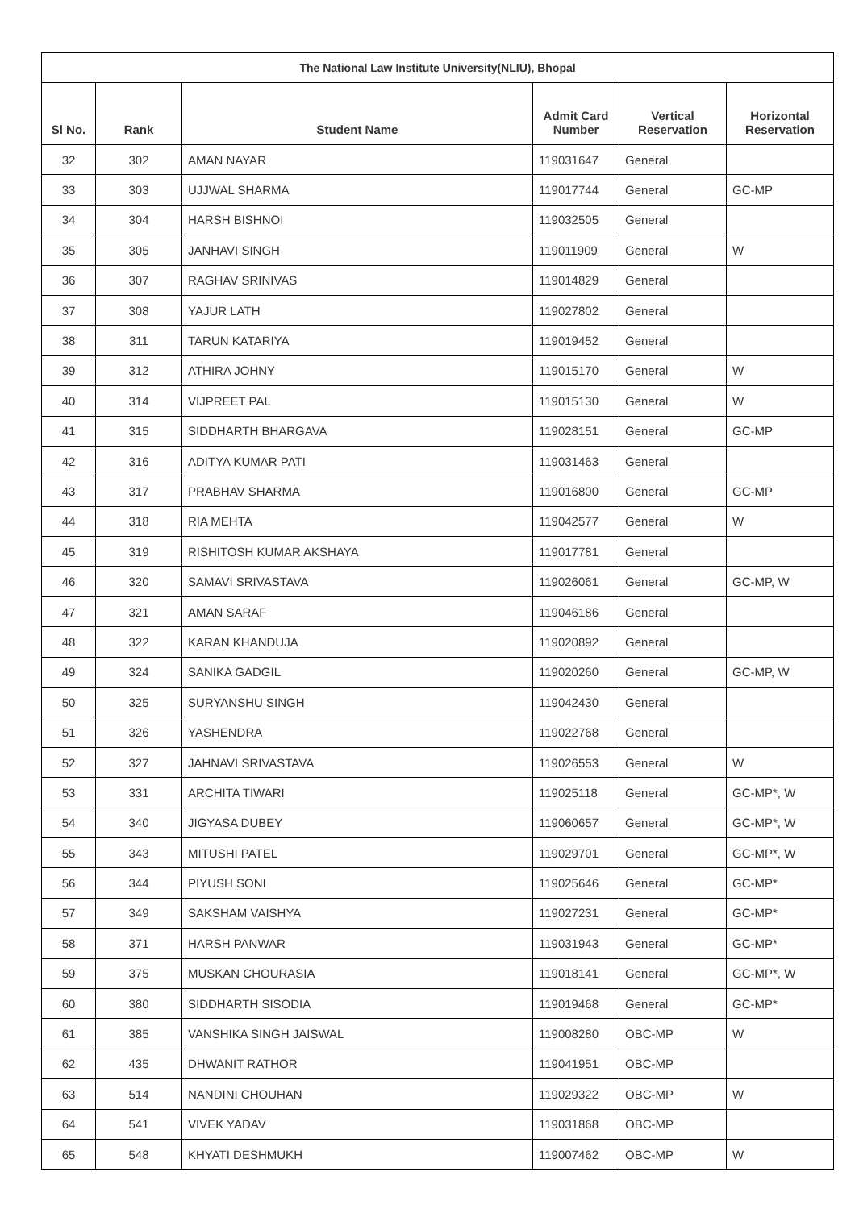| The National Law Institute University(NLIU), Bhopal | | | | | |
| --- | --- | --- | --- | --- | --- |
| Sl No. | Rank | Student Name | Admit Card Number | Vertical Reservation | Horizontal Reservation |
| 32 | 302 | AMAN NAYAR | 119031647 | General | |
| 33 | 303 | UJJWAL SHARMA | 119017744 | General | GC-MP |
| 34 | 304 | HARSH BISHNOI | 119032505 | General | |
| 35 | 305 | JANHAVI SINGH | 119011909 | General | W |
| 36 | 307 | RAGHAV SRINIVAS | 119014829 | General | |
| 37 | 308 | YAJUR LATH | 119027802 | General | |
| 38 | 311 | TARUN KATARIYA | 119019452 | General | |
| 39 | 312 | ATHIRA JOHNY | 119015170 | General | W |
| 40 | 314 | VIJPREET PAL | 119015130 | General | W |
| 41 | 315 | SIDDHARTH BHARGAVA | 119028151 | General | GC-MP |
| 42 | 316 | ADITYA KUMAR PATI | 119031463 | General | |
| 43 | 317 | PRABHAV SHARMA | 119016800 | General | GC-MP |
| 44 | 318 | RIA MEHTA | 119042577 | General | W |
| 45 | 319 | RISHITOSH KUMAR AKSHAYA | 119017781 | General | |
| 46 | 320 | SAMAVI SRIVASTAVA | 119026061 | General | GC-MP, W |
| 47 | 321 | AMAN SARAF | 119046186 | General | |
| 48 | 322 | KARAN KHANDUJA | 119020892 | General | |
| 49 | 324 | SANIKA GADGIL | 119020260 | General | GC-MP, W |
| 50 | 325 | SURYANSHU SINGH | 119042430 | General | |
| 51 | 326 | YASHENDRA | 119022768 | General | |
| 52 | 327 | JAHNAVI SRIVASTAVA | 119026553 | General | W |
| 53 | 331 | ARCHITA TIWARI | 119025118 | General | GC-MP*, W |
| 54 | 340 | JIGYASA DUBEY | 119060657 | General | GC-MP*, W |
| 55 | 343 | MITUSHI PATEL | 119029701 | General | GC-MP*, W |
| 56 | 344 | PIYUSH SONI | 119025646 | General | GC-MP* |
| 57 | 349 | SAKSHAM VAISHYA | 119027231 | General | GC-MP* |
| 58 | 371 | HARSH PANWAR | 119031943 | General | GC-MP* |
| 59 | 375 | MUSKAN CHOURASIA | 119018141 | General | GC-MP*, W |
| 60 | 380 | SIDDHARTH SISODIA | 119019468 | General | GC-MP* |
| 61 | 385 | VANSHIKA SINGH JAISWAL | 119008280 | OBC-MP | W |
| 62 | 435 | DHWANIT RATHOR | 119041951 | OBC-MP | |
| 63 | 514 | NANDINI CHOUHAN | 119029322 | OBC-MP | W |
| 64 | 541 | VIVEK YADAV | 119031868 | OBC-MP | |
| 65 | 548 | KHYATI DESHMUKH | 119007462 | OBC-MP | W |